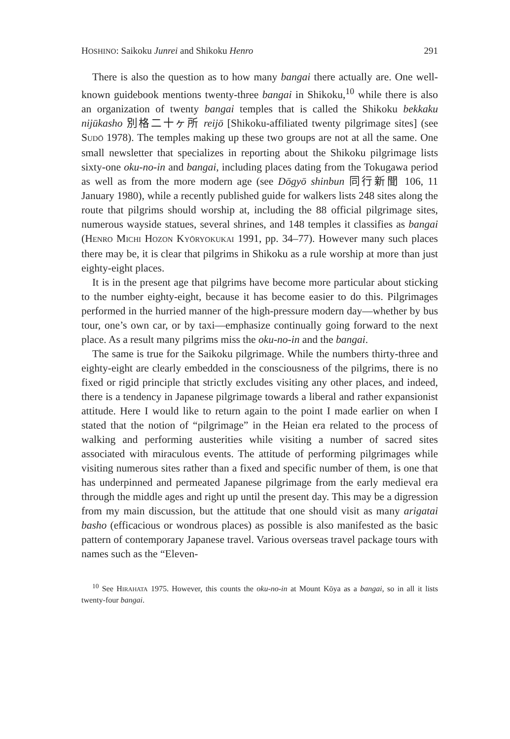HOSHINO: Saikoku Junrei and Shikoku Henro 291
There is also the question as to how many bangai there actually are. One well-known guidebook mentions twenty-three bangai in Shikoku,<sup>10</sup> while there is also an organization of twenty bangai temples that is called the Shikoku bekkaku nijūkasho 別格二十ヶ所 reijō [Shikoku-affiliated twenty pilgrimage sites] (see SUDŌ 1978). The temples making up these two groups are not at all the same. One small newsletter that specializes in reporting about the Shikoku pilgrimage lists sixty-one oku-no-in and bangai, including places dating from the Tokugawa period as well as from the more modern age (see Dōgyō shinbun 同行新聞 106, 11 January 1980), while a recently published guide for walkers lists 248 sites along the route that pilgrims should worship at, including the 88 official pilgrimage sites, numerous wayside statues, several shrines, and 148 temples it classifies as bangai (HENRO MICHI HOZON KYŌRYOKUKAI 1991, pp. 34–77). However many such places there may be, it is clear that pilgrims in Shikoku as a rule worship at more than just eighty-eight places.
It is in the present age that pilgrims have become more particular about sticking to the number eighty-eight, because it has become easier to do this. Pilgrimages performed in the hurried manner of the high-pressure modern day—whether by bus tour, one’s own car, or by taxi—emphasize continually going forward to the next place. As a result many pilgrims miss the oku-no-in and the bangai.
The same is true for the Saikoku pilgrimage. While the numbers thirty-three and eighty-eight are clearly embedded in the consciousness of the pilgrims, there is no fixed or rigid principle that strictly excludes visiting any other places, and indeed, there is a tendency in Japanese pilgrimage towards a liberal and rather expansionist attitude. Here I would like to return again to the point I made earlier on when I stated that the notion of “pilgrimage” in the Heian era related to the process of walking and performing austerities while visiting a number of sacred sites associated with miraculous events. The attitude of performing pilgrimages while visiting numerous sites rather than a fixed and specific number of them, is one that has underpinned and permeated Japanese pilgrimage from the early medieval era through the middle ages and right up until the present day. This may be a digression from my main discussion, but the attitude that one should visit as many arigatai basho (efficacious or wondrous places) as possible is also manifested as the basic pattern of contemporary Japanese travel. Various overseas travel package tours with names such as the “Eleven-
<sup>10</sup> See HIRAHATA 1975. However, this counts the oku-no-in at Mount Kōya as a bangai, so in all it lists twenty-four bangai.